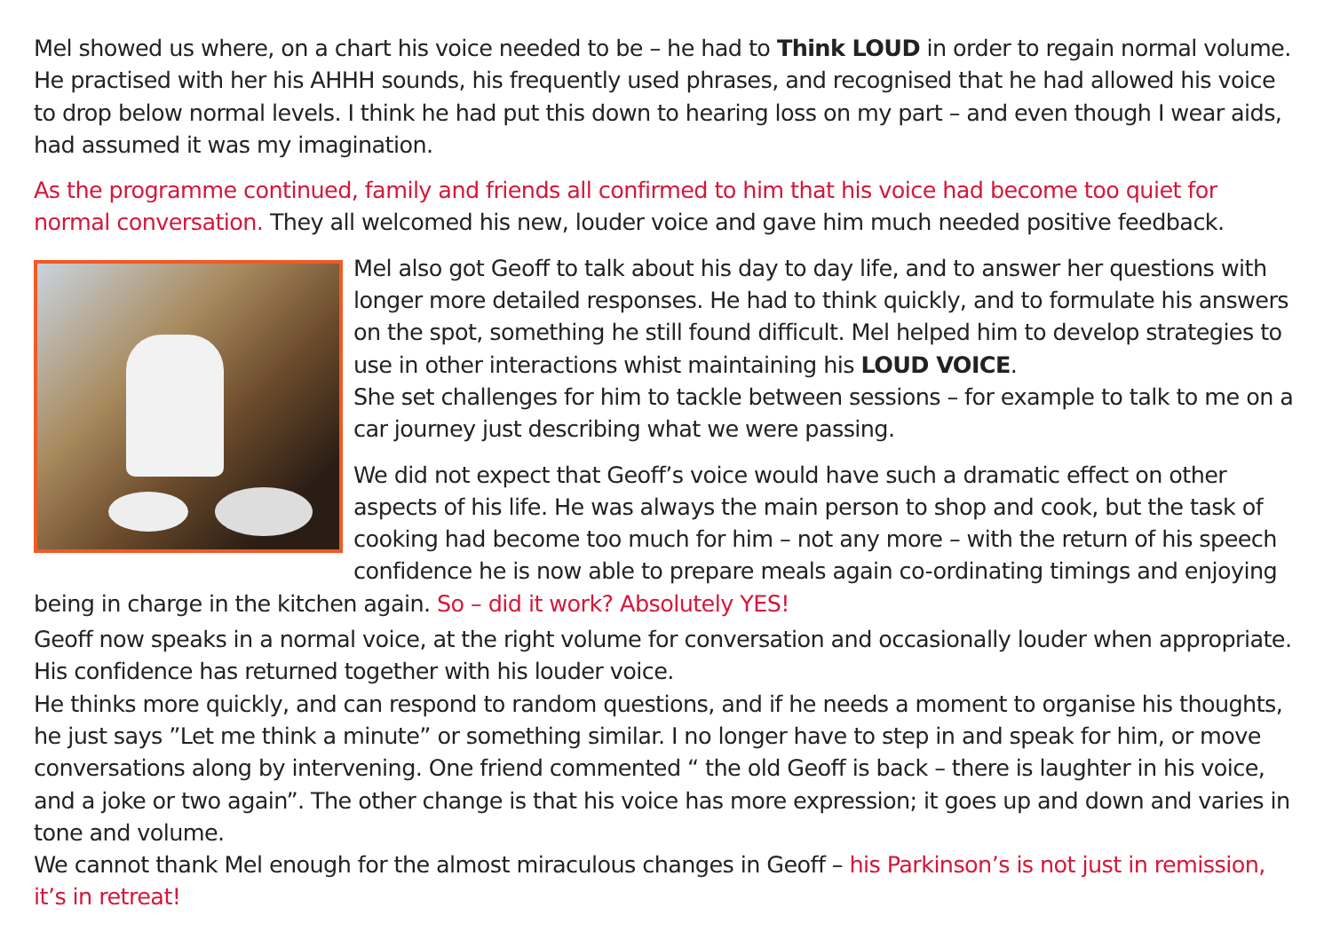Mel showed us where, on a chart his voice needed to be – he had to Think LOUD in order to regain normal volume. He practised with her his AHHH sounds, his frequently used phrases, and recognised that he had allowed his voice to drop below normal levels. I think he had put this down to hearing loss on my part – and even though I wear aids, had assumed it was my imagination.
As the programme continued, family and friends all confirmed to him that his voice had become too quiet for normal conversation. They all welcomed his new, louder voice and gave him much needed positive feedback.
Mel also got Geoff to talk about his day to day life, and to answer her questions with longer more detailed responses. He had to think quickly, and to formulate his answers on the spot, something he still found difficult. Mel helped him to develop strategies to use in other interactions whist maintaining his LOUD VOICE.
She set challenges for him to tackle between sessions – for example to talk to me on a car journey just describing what we were passing.
We did not expect that Geoff’s voice would have such a dramatic effect on other aspects of his life. He was always the main person to shop and cook, but the task of cooking had become too much for him – not any more – with the return of his speech confidence he is now able to prepare meals again co-ordinating timings and enjoying being in charge in the kitchen again. So – did it work? Absolutely YES!
Geoff now speaks in a normal voice, at the right volume for conversation and occasionally louder when appropriate. His confidence has returned together with his louder voice.
He thinks more quickly, and can respond to random questions, and if he needs a moment to organise his thoughts, he just says ”Let me think a minute” or something similar. I no longer have to step in and speak for him, or move conversations along by intervening. One friend commented “ the old Geoff is back – there is laughter in his voice, and a joke or two again”. The other change is that his voice has more expression; it goes up and down and varies in tone and volume.
We cannot thank Mel enough for the almost miraculous changes in Geoff – his Parkinson’s is not just in remission, it’s in retreat!